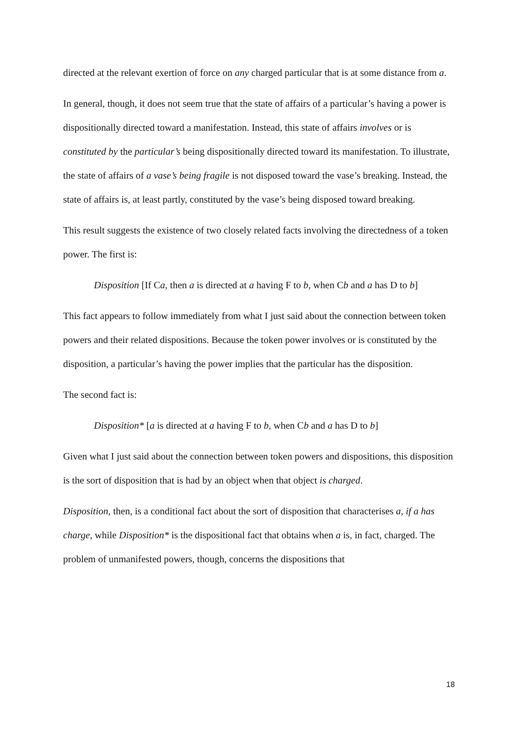directed at the relevant exertion of force on any charged particular that is at some distance from a.
In general, though, it does not seem true that the state of affairs of a particular’s having a power is dispositionally directed toward a manifestation. Instead, this state of affairs involves or is constituted by the particular’s being dispositionally directed toward its manifestation. To illustrate, the state of affairs of a vase’s being fragile is not disposed toward the vase’s breaking. Instead, the state of affairs is, at least partly, constituted by the vase’s being disposed toward breaking.
This result suggests the existence of two closely related facts involving the directedness of a token power. The first is:
Disposition [If Ca, then a is directed at a having F to b, when Cb and a has D to b]
This fact appears to follow immediately from what I just said about the connection between token powers and their related dispositions. Because the token power involves or is constituted by the disposition, a particular’s having the power implies that the particular has the disposition.
The second fact is:
Disposition* [a is directed at a having F to b, when Cb and a has D to b]
Given what I just said about the connection between token powers and dispositions, this disposition is the sort of disposition that is had by an object when that object is charged.
Disposition, then, is a conditional fact about the sort of disposition that characterises a, if a has charge, while Disposition* is the dispositional fact that obtains when a is, in fact, charged. The problem of unmanifested powers, though, concerns the dispositions that
18